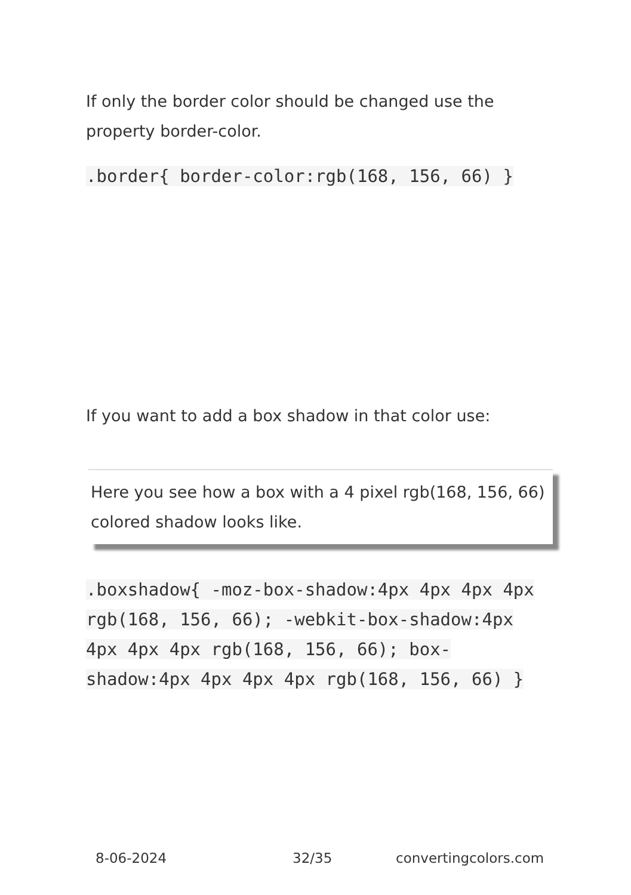If only the border color should be changed use the property border-color.
.border{ border-color:rgb(168, 156, 66) }
If you want to add a box shadow in that color use:
Here you see how a box with a 4 pixel rgb(168, 156, 66) colored shadow looks like.
.boxshadow{ -moz-box-shadow:4px 4px 4px 4px rgb(168, 156, 66); -webkit-box-shadow:4px 4px 4px 4px rgb(168, 156, 66); box-shadow:4px 4px 4px 4px rgb(168, 156, 66) }
8-06-2024 32/35 convertingcolors.com